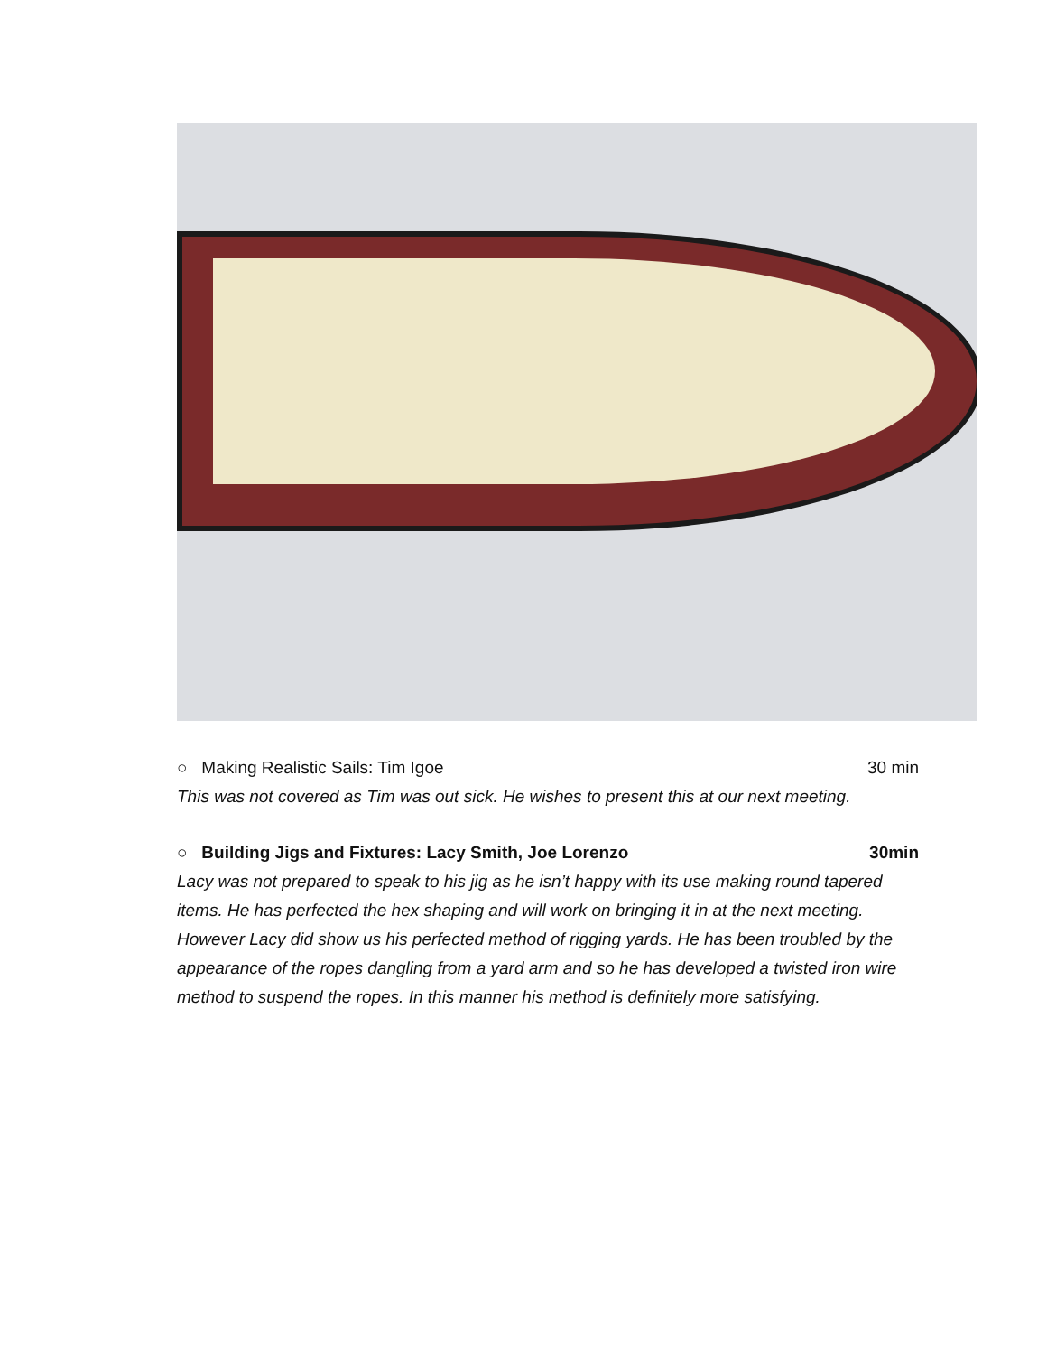○ Making Realistic Sails: Tim Igoe
30 min
This was not covered as Tim was out sick. He wishes to present this at our next meeting.
○ Building Jigs and Fixtures: Lacy Smith, Joe Lorenzo
30min
Lacy was not prepared to speak to his jig as he isn’t happy with its use making round tapered items. He has perfected the hex shaping and will work on bringing it in at the next meeting. However Lacy did show us his perfected method of rigging yards. He has been troubled by the appearance of the ropes dangling from a yard arm and so he has developed a twisted iron wire method to suspend the ropes. In this manner his method is definitely more satisfying.